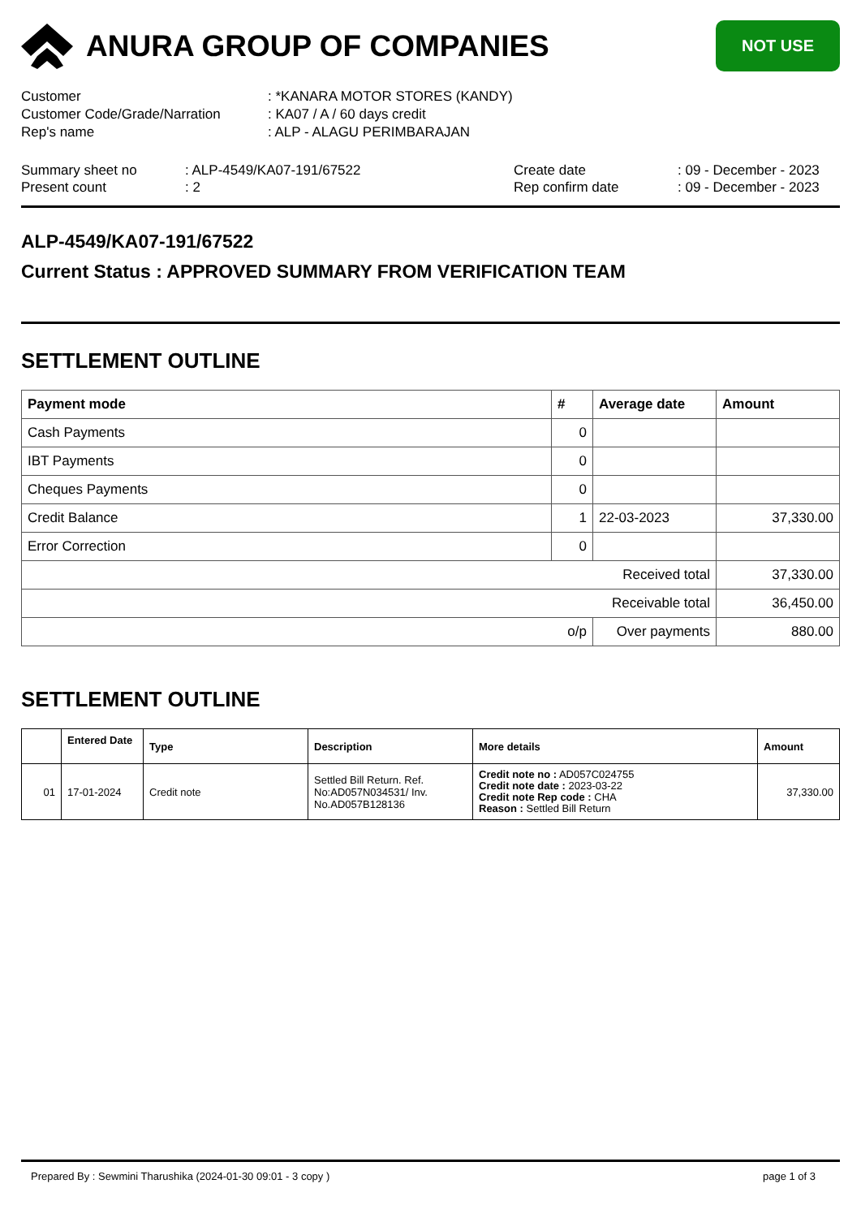ANURA GROUP OF COMPANIES
NOT USE
Customer
: *KANARA MOTOR STORES (KANDY)
Customer Code/Grade/Narration
: KA07 / A / 60 days credit
Rep's name
: ALP - ALAGU PERIMBARAJAN
Summary sheet no
: ALP-4549/KA07-191/67522
Create date
: 09 - December - 2023
Present count
: 2
Rep confirm date
: 09 - December - 2023
ALP-4549/KA07-191/67522
Current Status : APPROVED SUMMARY FROM VERIFICATION TEAM
SETTLEMENT OUTLINE
| Payment mode | # | Average date | Amount |
| --- | --- | --- | --- |
| Cash Payments | 0 | | |
| IBT Payments | 0 | | |
| Cheques Payments | 0 | | |
| Credit Balance | 1 | 22-03-2023 | 37,330.00 |
| Error Correction | 0 | | |
| Received total | | | 37,330.00 |
| Receivable total | | | 36,450.00 |
| o/p | | Over payments | 880.00 |
SETTLEMENT OUTLINE
| | Entered Date | Type | Description | More details | Amount |
| --- | --- | --- | --- | --- | --- |
| 01 | 17-01-2024 | Credit note | Settled Bill Return. Ref. No:AD057N034531/ Inv. No.AD057B128136 | Credit note no : AD057C024755 Credit note date : 2023-03-22 Credit note Rep code : CHA Reason : Settled Bill Return | 37,330.00 |
Prepared By : Sewmini Tharushika (2024-01-30 09:01 - 3 copy ) page 1 of 3